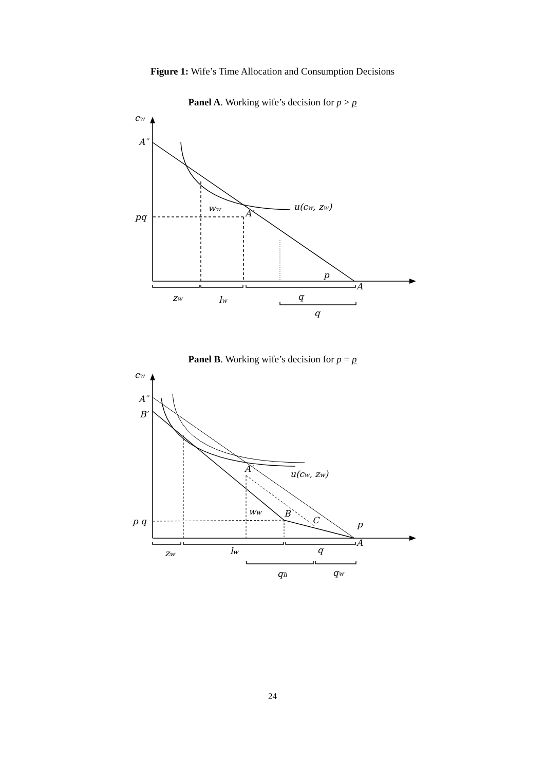Figure 1: Wife’s Time Allocation and Consumption Decisions
Panel A. Working wife’s decision for p > p
cw
A″
pq
ww
A′
u(cw, zw)
p
A
zw
lw
q
q
Panel B. Working wife’s decision for p = p
cw
A″
B′
A′
u(cw, zw)
ww
B
C
p q
p
A
zw
lw
q
qh
qw
24